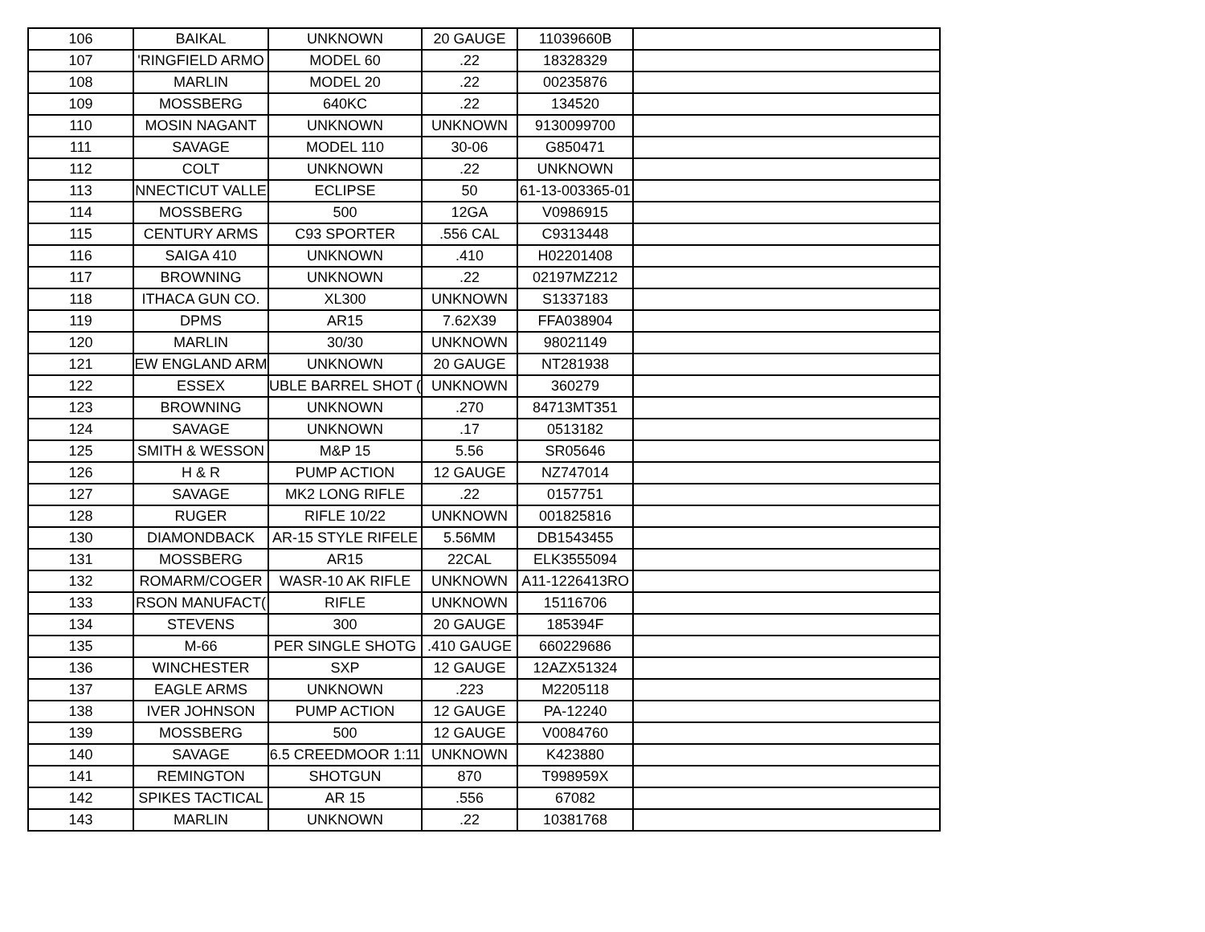| 106 | BAIKAL | UNKNOWN | 20 GAUGE | 11039660B | |
| 107 | 'RINGFIELD ARMO | MODEL 60 | .22 | 18328329 | |
| 108 | MARLIN | MODEL 20 | .22 | 00235876 | |
| 109 | MOSSBERG | 640KC | .22 | 134520 | |
| 110 | MOSIN NAGANT | UNKNOWN | UNKNOWN | 9130099700 | |
| 111 | SAVAGE | MODEL 110 | 30-06 | G850471 | |
| 112 | COLT | UNKNOWN | .22 | UNKNOWN | |
| 113 | NNECTICUT VALLE | ECLIPSE | 50 | 61-13-003365-01 | |
| 114 | MOSSBERG | 500 | 12GA | V0986915 | |
| 115 | CENTURY ARMS | C93 SPORTER | .556 CAL | C9313448 | |
| 116 | SAIGA 410 | UNKNOWN | .410 | H02201408 | |
| 117 | BROWNING | UNKNOWN | .22 | 02197MZ212 | |
| 118 | ITHACA GUN CO. | XL300 | UNKNOWN | S1337183 | |
| 119 | DPMS | AR15 | 7.62X39 | FFA038904 | |
| 120 | MARLIN | 30/30 | UNKNOWN | 98021149 | |
| 121 | EW ENGLAND ARM | UNKNOWN | 20 GAUGE | NT281938 | |
| 122 | ESSEX | UBLE BARREL SHOT ( | UNKNOWN | 360279 | |
| 123 | BROWNING | UNKNOWN | .270 | 84713MT351 | |
| 124 | SAVAGE | UNKNOWN | .17 | 0513182 | |
| 125 | SMITH & WESSON | M&P 15 | 5.56 | SR05646 | |
| 126 | H & R | PUMP ACTION | 12 GAUGE | NZ747014 | |
| 127 | SAVAGE | MK2 LONG RIFLE | .22 | 0157751 | |
| 128 | RUGER | RIFLE 10/22 | UNKNOWN | 001825816 | |
| 130 | DIAMONDBACK | AR-15 STYLE RIFELE | 5.56MM | DB1543455 | |
| 131 | MOSSBERG | AR15 | 22CAL | ELK3555094 | |
| 132 | ROMARM/COGER | WASR-10 AK RIFLE | UNKNOWN | A11-1226413RO | |
| 133 | RSON MANUFACT( | RIFLE | UNKNOWN | 15116706 | |
| 134 | STEVENS | 300 | 20 GAUGE | 185394F | |
| 135 | M-66 | PER SINGLE SHOTG | .410 GAUGE | 660229686 | |
| 136 | WINCHESTER | SXP | 12 GAUGE | 12AZX51324 | |
| 137 | EAGLE ARMS | UNKNOWN | .223 | M2205118 | |
| 138 | IVER JOHNSON | PUMP ACTION | 12 GAUGE | PA-12240 | |
| 139 | MOSSBERG | 500 | 12 GAUGE | V0084760 | |
| 140 | SAVAGE | 6.5 CREEDMOOR 1:11 | UNKNOWN | K423880 | |
| 141 | REMINGTON | SHOTGUN | 870 | T998959X | |
| 142 | SPIKES TACTICAL | AR 15 | .556 | 67082 | |
| 143 | MARLIN | UNKNOWN | .22 | 10381768 | |